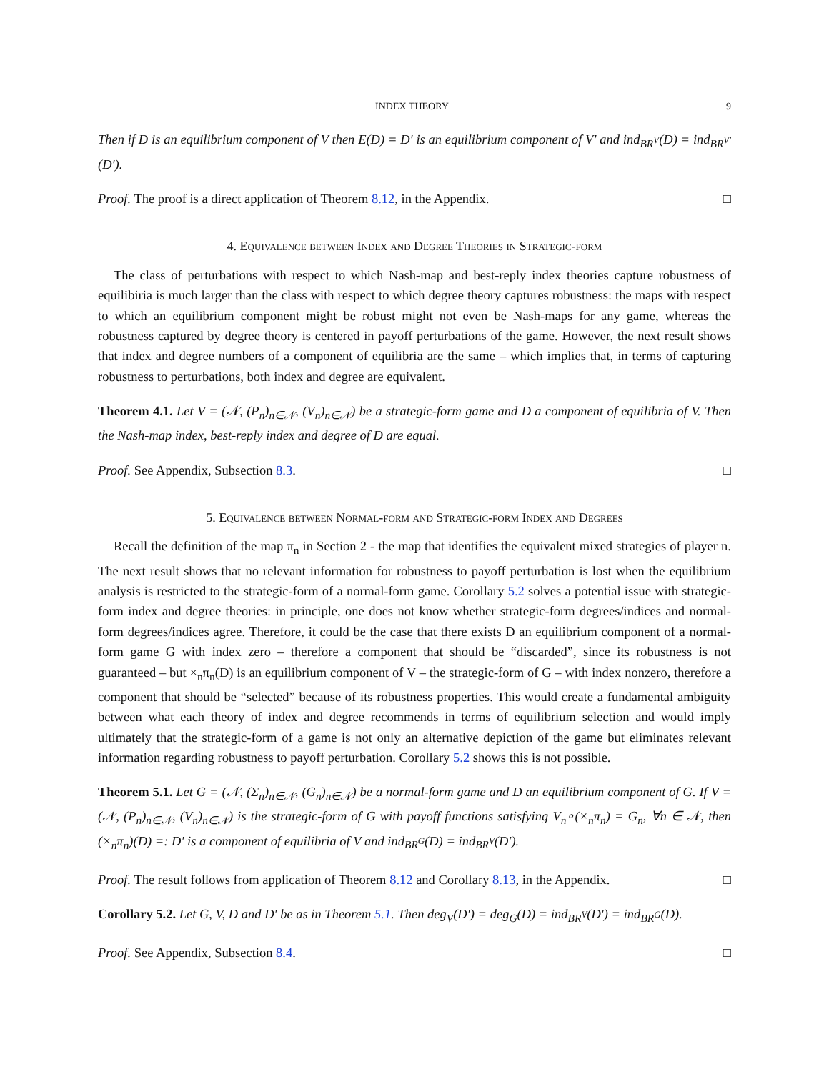INDEX THEORY 9
Then if D is an equilibrium component of V then E(D) = D′ is an equilibrium component of V′ and ind<sub>BR<sup>V</sup></sub>(D) = ind<sub>BR<sup>V′</sup></sub>(D′).
Proof. The proof is a direct application of Theorem 8.12, in the Appendix. □
4. Equivalence between Index and Degree Theories in Strategic-form
The class of perturbations with respect to which Nash-map and best-reply index theories capture robustness of equilibiria is much larger than the class with respect to which degree theory captures robustness: the maps with respect to which an equilibrium component might be robust might not even be Nash-maps for any game, whereas the robustness captured by degree theory is centered in payoff perturbations of the game. However, the next result shows that index and degree numbers of a component of equilibria are the same – which implies that, in terms of capturing robustness to perturbations, both index and degree are equivalent.
Theorem 4.1. Let V = (𝒩, (P<sub>n</sub>)<sub>n∈𝒩</sub>, (V<sub>n</sub>)<sub>n∈𝒩</sub>) be a strategic-form game and D a component of equilibria of V. Then the Nash-map index, best-reply index and degree of D are equal.
Proof. See Appendix, Subsection 8.3. □
5. Equivalence between Normal-form and Strategic-form Index and Degrees
Recall the definition of the map π<sub>n</sub> in Section 2 - the map that identifies the equivalent mixed strategies of player n. The next result shows that no relevant information for robustness to payoff perturbation is lost when the equilibrium analysis is restricted to the strategic-form of a normal-form game. Corollary 5.2 solves a potential issue with strategic-form index and degree theories: in principle, one does not know whether strategic-form degrees/indices and normal-form degrees/indices agree. Therefore, it could be the case that there exists D an equilibrium component of a normal-form game G with index zero – therefore a component that should be “discarded”, since its robustness is not guaranteed – but ×<sub>n</sub>π<sub>n</sub>(D) is an equilibrium component of V – the strategic-form of G – with index nonzero, therefore a component that should be “selected” because of its robustness properties. This would create a fundamental ambiguity between what each theory of index and degree recommends in terms of equilibrium selection and would imply ultimately that the strategic-form of a game is not only an alternative depiction of the game but eliminates relevant information regarding robustness to payoff perturbation. Corollary 5.2 shows this is not possible.
Theorem 5.1. Let G = (𝒩, (Σ<sub>n</sub>)<sub>n∈𝒩</sub>, (G<sub>n</sub>)<sub>n∈𝒩</sub>) be a normal-form game and D an equilibrium component of G. If V = (𝒩, (P<sub>n</sub>)<sub>n∈𝒩</sub>, (V<sub>n</sub>)<sub>n∈𝒩</sub>) is the strategic-form of G with payoff functions satisfying V<sub>n</sub>∘(×<sub>n</sub>π<sub>n</sub>) = G<sub>n</sub>, ∀n ∈ 𝒩, then (×<sub>n</sub>π<sub>n</sub>)(D) =: D′ is a component of equilibria of V and ind<sub>BR<sup>G</sup></sub>(D) = ind<sub>BR<sup>V</sup></sub>(D′).
Proof. The result follows from application of Theorem 8.12 and Corollary 8.13, in the Appendix. □
Corollary 5.2. Let G, V, D and D′ be as in Theorem 5.1. Then deg<sub>V</sub>(D′) = deg<sub>G</sub>(D) = ind<sub>BR<sup>V</sup></sub>(D′) = ind<sub>BR<sup>G</sup></sub>(D).
Proof. See Appendix, Subsection 8.4. □